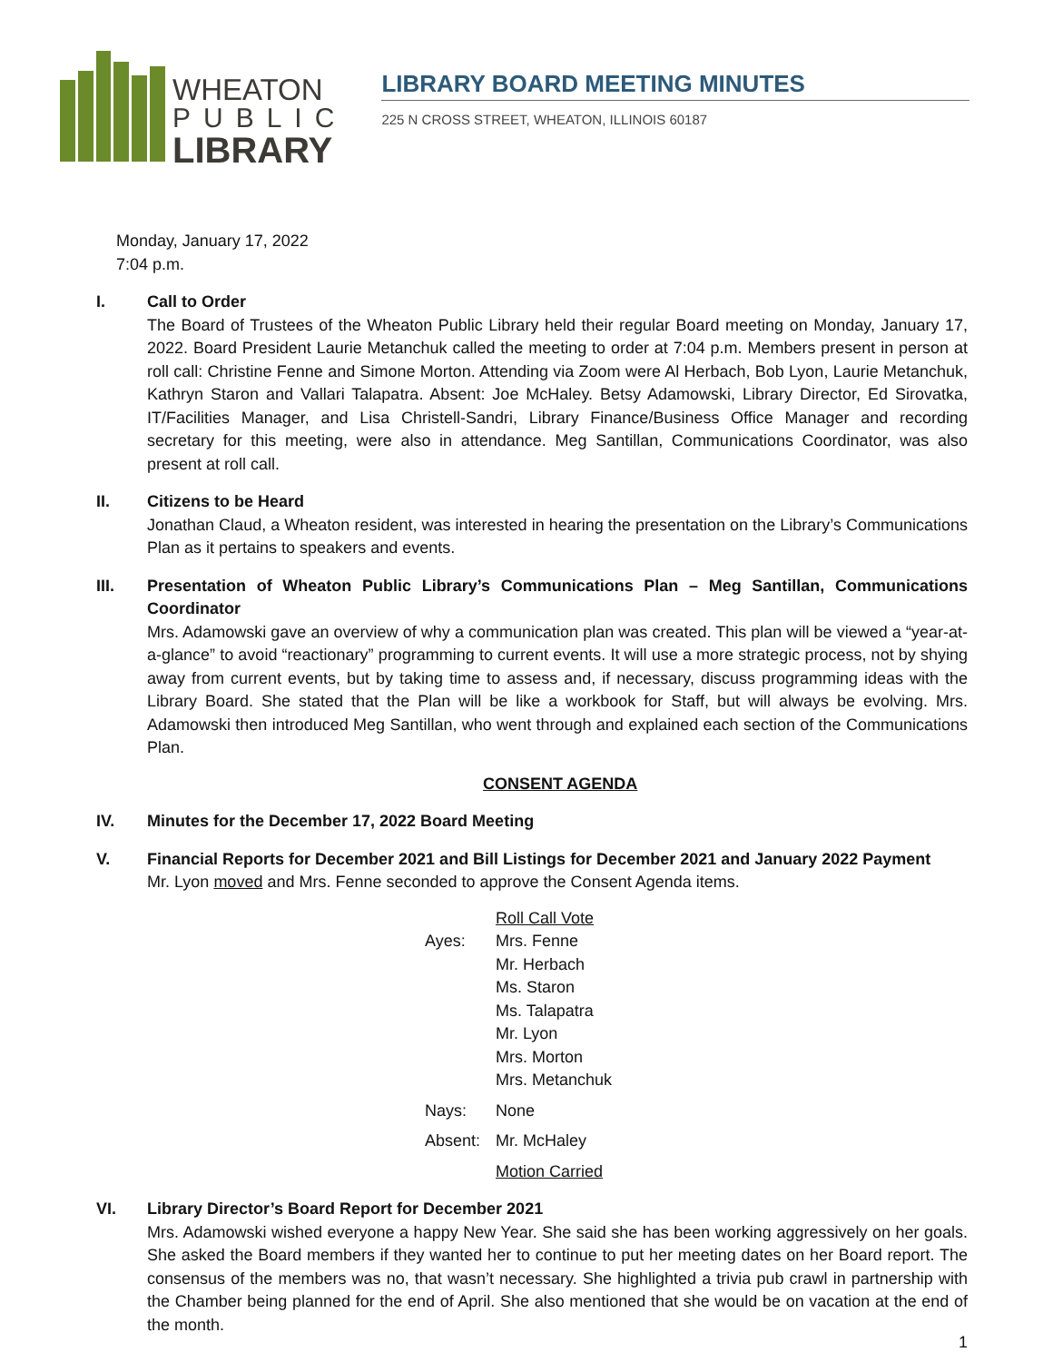WHEATON
PUBLIC
LIBRARY
LIBRARY BOARD MEETING MINUTES
225 N CROSS STREET, WHEATON, ILLINOIS 60187
Monday, January 17, 2022
7:04 p.m.
I. Call to Order
The Board of Trustees of the Wheaton Public Library held their regular Board meeting on Monday, January 17, 2022. Board President Laurie Metanchuk called the meeting to order at 7:04 p.m. Members present in person at roll call: Christine Fenne and Simone Morton. Attending via Zoom were Al Herbach, Bob Lyon, Laurie Metanchuk, Kathryn Staron and Vallari Talapatra. Absent: Joe McHaley. Betsy Adamowski, Library Director, Ed Sirovatka, IT/Facilities Manager, and Lisa Christell-Sandri, Library Finance/Business Office Manager and recording secretary for this meeting, were also in attendance. Meg Santillan, Communications Coordinator, was also present at roll call.
II. Citizens to be Heard
Jonathan Claud, a Wheaton resident, was interested in hearing the presentation on the Library’s Communications Plan as it pertains to speakers and events.
III. Presentation of Wheaton Public Library’s Communications Plan – Meg Santillan, Communications Coordinator
Mrs. Adamowski gave an overview of why a communication plan was created. This plan will be viewed a “year-at-a-glance” to avoid “reactionary” programming to current events. It will use a more strategic process, not by shying away from current events, but by taking time to assess and, if necessary, discuss programming ideas with the Library Board. She stated that the Plan will be like a workbook for Staff, but will always be evolving. Mrs. Adamowski then introduced Meg Santillan, who went through and explained each section of the Communications Plan.
CONSENT AGENDA
IV. Minutes for the December 17, 2022 Board Meeting
V. Financial Reports for December 2021 and Bill Listings for December 2021 and January 2022 Payment
Mr. Lyon moved and Mrs. Fenne seconded to approve the Consent Agenda items.
Roll Call Vote Ayes: Mrs. Fenne
Mr. Herbach
Ms. Staron
Ms. Talapatra
Mr. Lyon
Mrs. Morton
Mrs. Metanchuk Nays: None Absent: Mr. McHaley Motion Carried
VI. Library Director’s Board Report for December 2021
Mrs. Adamowski wished everyone a happy New Year. She said she has been working aggressively on her goals. She asked the Board members if they wanted her to continue to put her meeting dates on her Board report. The consensus of the members was no, that wasn’t necessary. She highlighted a trivia pub crawl in partnership with the Chamber being planned for the end of April. She also mentioned that she would be on vacation at the end of the month.
1